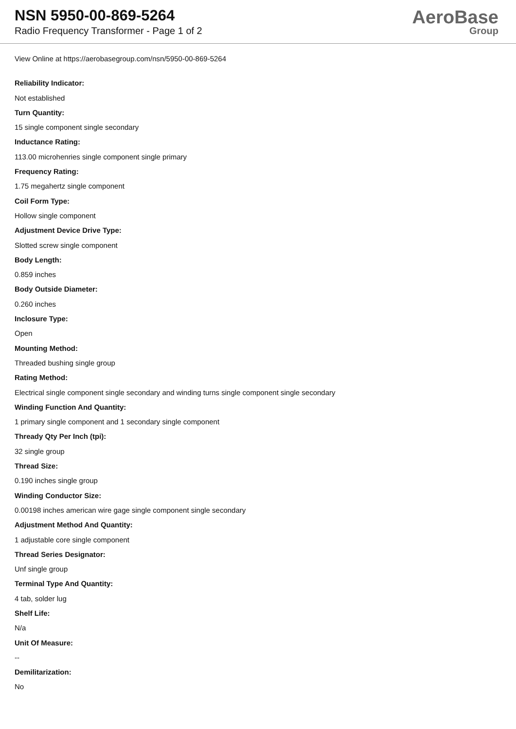NSN 5950-00-869-5264
Radio Frequency Transformer - Page 1 of 2
AeroBase
Group
View Online at https://aerobasegroup.com/nsn/5950-00-869-5264
Reliability Indicator:
Not established
Turn Quantity:
15 single component single secondary
Inductance Rating:
113.00 microhenries single component single primary
Frequency Rating:
1.75 megahertz single component
Coil Form Type:
Hollow single component
Adjustment Device Drive Type:
Slotted screw single component
Body Length:
0.859 inches
Body Outside Diameter:
0.260 inches
Inclosure Type:
Open
Mounting Method:
Threaded bushing single group
Rating Method:
Electrical single component single secondary and winding turns single component single secondary
Winding Function And Quantity:
1 primary single component and 1 secondary single component
Thready Qty Per Inch (tpi):
32 single group
Thread Size:
0.190 inches single group
Winding Conductor Size:
0.00198 inches american wire gage single component single secondary
Adjustment Method And Quantity:
1 adjustable core single component
Thread Series Designator:
Unf single group
Terminal Type And Quantity:
4 tab, solder lug
Shelf Life:
N/a
Unit Of Measure:
--
Demilitarization:
No